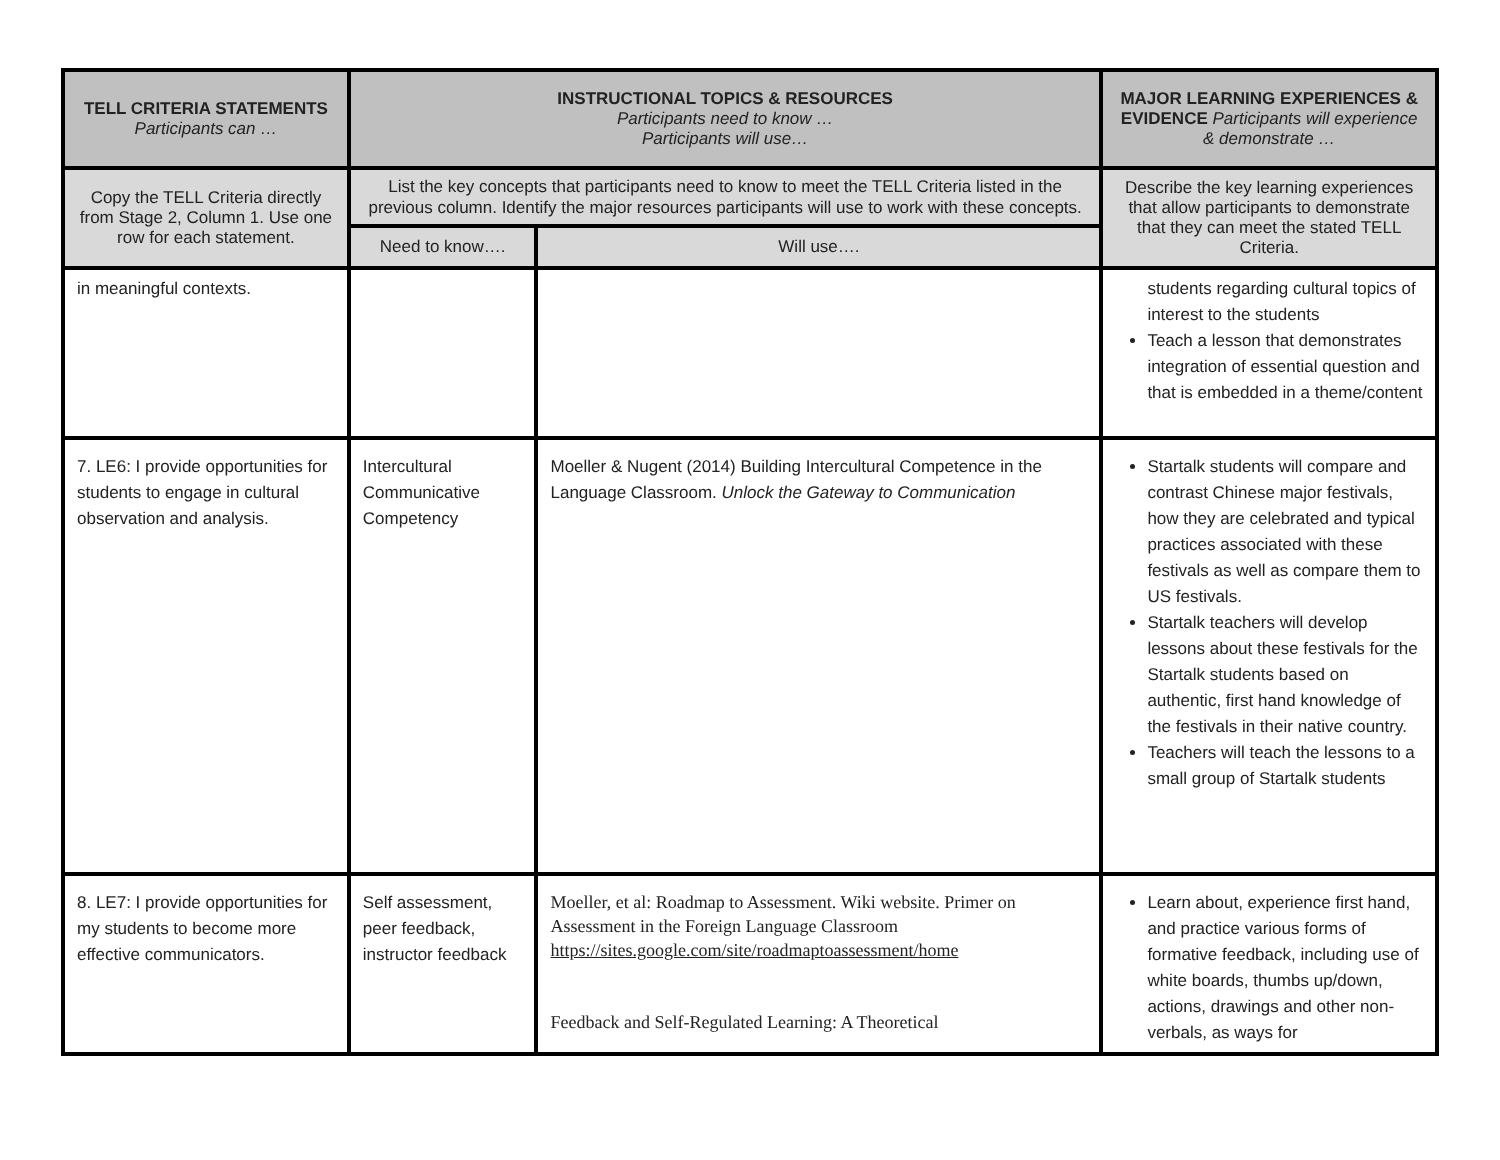| TELL CRITERIA STATEMENTS Participants can … | INSTRUCTIONAL TOPICS & RESOURCES Participants need to know … Participants will use… | | MAJOR LEARNING EXPERIENCES & EVIDENCE Participants will experience & demonstrate … |
| --- | --- | --- | --- |
| Copy the TELL Criteria directly from Stage 2, Column 1. Use one row for each statement. | List the key concepts that participants need to know to meet the TELL Criteria listed in the previous column. Identify the major resources participants will use to work with these concepts. | | Describe the key learning experiences that allow participants to demonstrate that they can meet the stated TELL Criteria. |
| | Need to know…. | Will use…. | |
| in meaningful contexts. | | | students regarding cultural topics of interest to the students Teach a lesson that demonstrates integration of essential question and that is embedded in a theme/content |
| 7. LE6: I provide opportunities for students to engage in cultural observation and analysis. | Intercultural Communicative Competency | Moeller & Nugent (2014) Building Intercultural Competence in the Language Classroom. Unlock the Gateway to Communication | Startalk students will compare and contrast Chinese major festivals, how they are celebrated and typical practices associated with these festivals as well as compare them to US festivals. Startalk teachers will develop lessons about these festivals for the Startalk students based on authentic, first hand knowledge of the festivals in their native country. Teachers will teach the lessons to a small group of Startalk students |
| 8. LE7: I provide opportunities for my students to become more effective communicators. | Self assessment, peer feedback, instructor feedback | Moeller, et al: Roadmap to Assessment. Wiki website. Primer on Assessment in the Foreign Language Classroom https://sites.google.com/site/roadmaptoassessment/home Feedback and Self-Regulated Learning: A Theoretical | Learn about, experience first hand, and practice various forms of formative feedback, including use of white boards, thumbs up/down, actions, drawings and other non-verbals, as ways for |